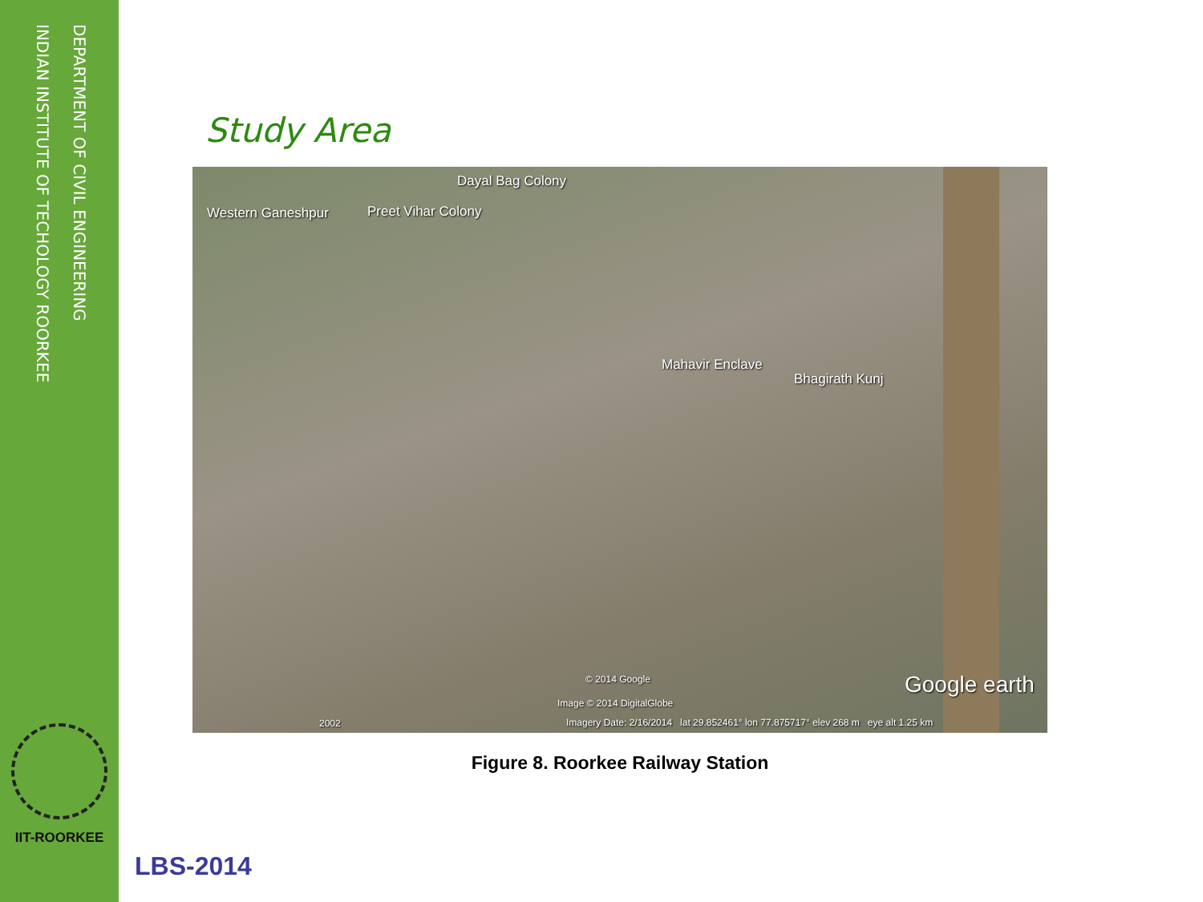DEPARTMENT OF CIVIL ENGINEERING
INDIAN INSTITUTE OF TECHOLOGY ROORKEE
IIT-ROORKEE
Study Area
Dayal Bag Colony
Western Ganeshpur Preet Vihar Colony
Mahavir Enclave
Bhagirath Kunj
© 2014 Google
Image © 2014 DigitalGlobe
Google earth
2002 Imagery Date: 2/16/2014 lat 29.852461° lon 77.875717° elev 268 m eye alt 1.25 km
Figure 8. Roorkee Railway Station
LBS-2014